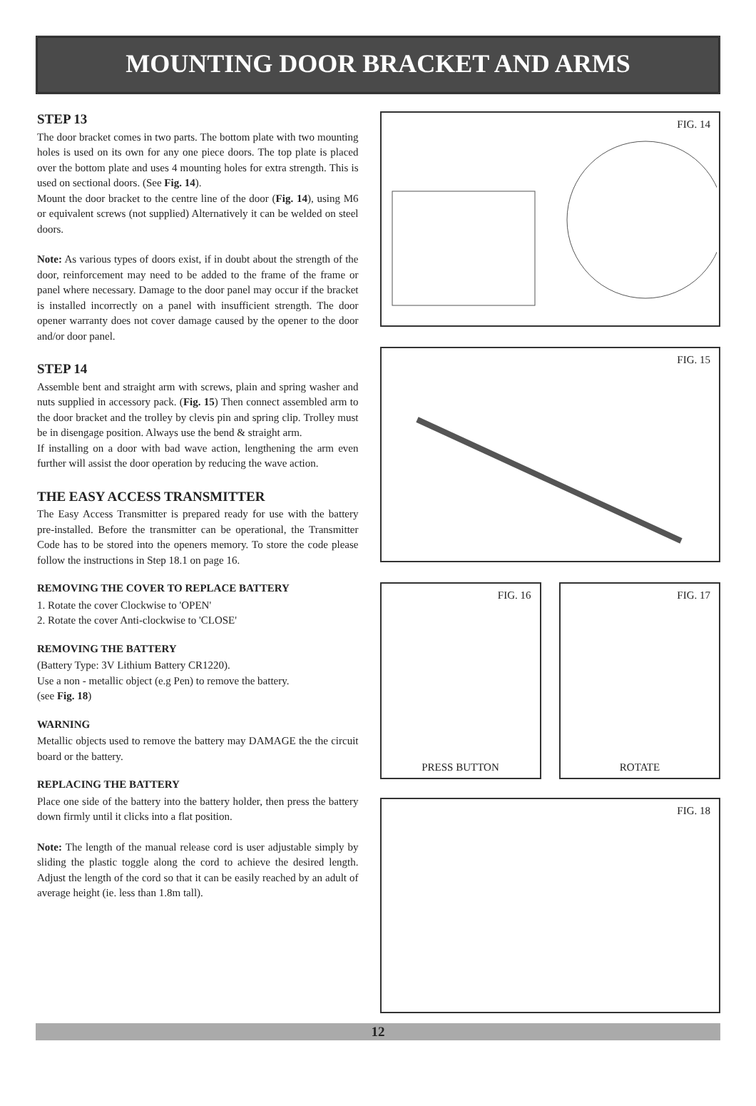MOUNTING DOOR BRACKET AND ARMS
STEP 13
The door bracket comes in two parts. The bottom plate with two mounting holes is used on its own for any one piece doors. The top plate is placed over the bottom plate and uses 4 mounting holes for extra strength. This is used on sectional doors. (See Fig. 14).
Mount the door bracket to the centre line of the door (Fig. 14), using M6 or equivalent screws (not supplied) Alternatively it can be welded on steel doors.
Note: As various types of doors exist, if in doubt about the strength of the door, reinforcement may need to be added to the frame of the frame or panel where necessary. Damage to the door panel may occur if the bracket is installed incorrectly on a panel with insufficient strength. The door opener warranty does not cover damage caused by the opener to the door and/or door panel.
STEP 14
Assemble bent and straight arm with screws, plain and spring washer and nuts supplied in accessory pack. (Fig. 15) Then connect assembled arm to the door bracket and the trolley by clevis pin and spring clip. Trolley must be in disengage position. Always use the bend & straight arm.
If installing on a door with bad wave action, lengthening the arm even further will assist the door operation by reducing the wave action.
THE EASY ACCESS TRANSMITTER
The Easy Access Transmitter is prepared ready for use with the battery pre-installed. Before the transmitter can be operational, the Transmitter Code has to be stored into the openers memory. To store the code please follow the instructions in Step 18.1 on page 16.
REMOVING THE COVER TO REPLACE BATTERY
1. Rotate the cover Clockwise to 'OPEN'
2. Rotate the cover Anti-clockwise to 'CLOSE'
REMOVING THE BATTERY
(Battery Type: 3V Lithium Battery CR1220).
Use a non - metallic object (e.g Pen) to remove the battery.
(see Fig. 18)
WARNING
Metallic objects used to remove the battery may DAMAGE the the circuit board or the battery.
REPLACING THE BATTERY
Place one side of the battery into the battery holder, then press the battery down firmly until it clicks into a flat position.
Note: The length of the manual release cord is user adjustable simply by sliding the plastic toggle along the cord to achieve the desired length. Adjust the length of the cord so that it can be easily reached by an adult of average height (ie. less than 1.8m tall).
FIG. 14
FIG. 15
FIG. 16
PRESS BUTTON
FIG. 17
ROTATE
FIG. 18
12